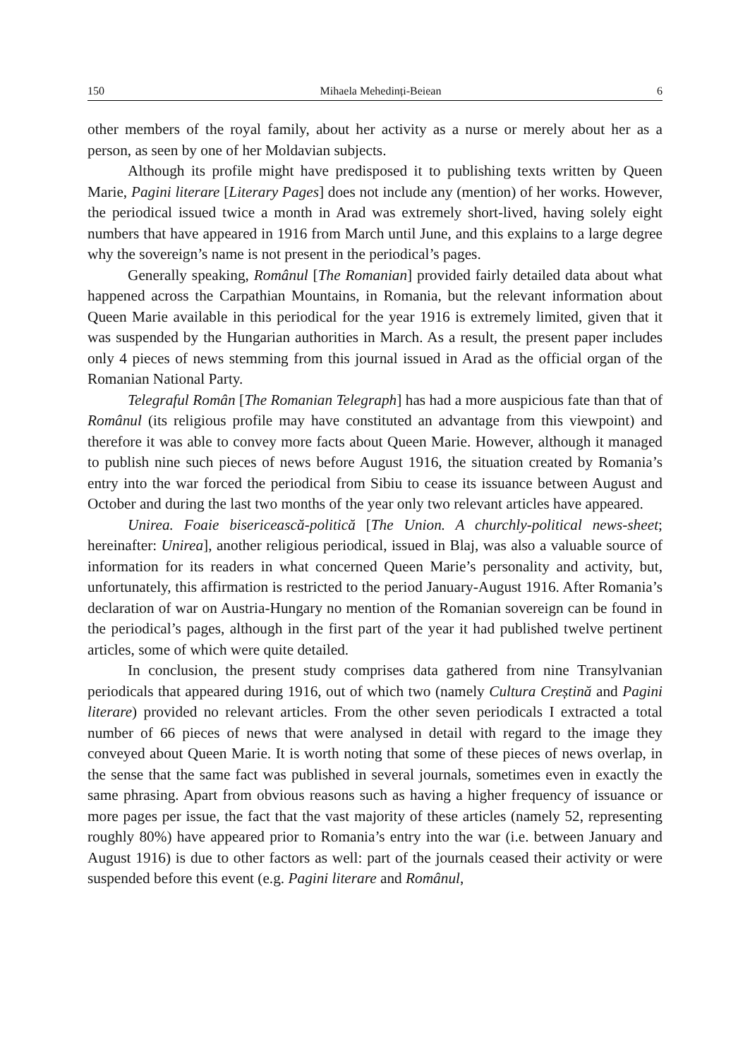150 Mihaela Mehedinți-Beiean 6
other members of the royal family, about her activity as a nurse or merely about her as a person, as seen by one of her Moldavian subjects.
Although its profile might have predisposed it to publishing texts written by Queen Marie, Pagini literare [Literary Pages] does not include any (mention) of her works. However, the periodical issued twice a month in Arad was extremely short-lived, having solely eight numbers that have appeared in 1916 from March until June, and this explains to a large degree why the sovereign’s name is not present in the periodical’s pages.
Generally speaking, Românul [The Romanian] provided fairly detailed data about what happened across the Carpathian Mountains, in Romania, but the relevant information about Queen Marie available in this periodical for the year 1916 is extremely limited, given that it was suspended by the Hungarian authorities in March. As a result, the present paper includes only 4 pieces of news stemming from this journal issued in Arad as the official organ of the Romanian National Party.
Telegraful Român [The Romanian Telegraph] has had a more auspicious fate than that of Românul (its religious profile may have constituted an advantage from this viewpoint) and therefore it was able to convey more facts about Queen Marie. However, although it managed to publish nine such pieces of news before August 1916, the situation created by Romania’s entry into the war forced the periodical from Sibiu to cease its issuance between August and October and during the last two months of the year only two relevant articles have appeared.
Unirea. Foaie bisericească-politică [The Union. A churchly-political news-sheet; hereinafter: Unirea], another religious periodical, issued in Blaj, was also a valuable source of information for its readers in what concerned Queen Marie’s personality and activity, but, unfortunately, this affirmation is restricted to the period January-August 1916. After Romania’s declaration of war on Austria-Hungary no mention of the Romanian sovereign can be found in the periodical’s pages, although in the first part of the year it had published twelve pertinent articles, some of which were quite detailed.
In conclusion, the present study comprises data gathered from nine Transylvanian periodicals that appeared during 1916, out of which two (namely Cultura Creștină and Pagini literare) provided no relevant articles. From the other seven periodicals I extracted a total number of 66 pieces of news that were analysed in detail with regard to the image they conveyed about Queen Marie. It is worth noting that some of these pieces of news overlap, in the sense that the same fact was published in several journals, sometimes even in exactly the same phrasing. Apart from obvious reasons such as having a higher frequency of issuance or more pages per issue, the fact that the vast majority of these articles (namely 52, representing roughly 80%) have appeared prior to Romania’s entry into the war (i.e. between January and August 1916) is due to other factors as well: part of the journals ceased their activity or were suspended before this event (e.g. Pagini literare and Românul,